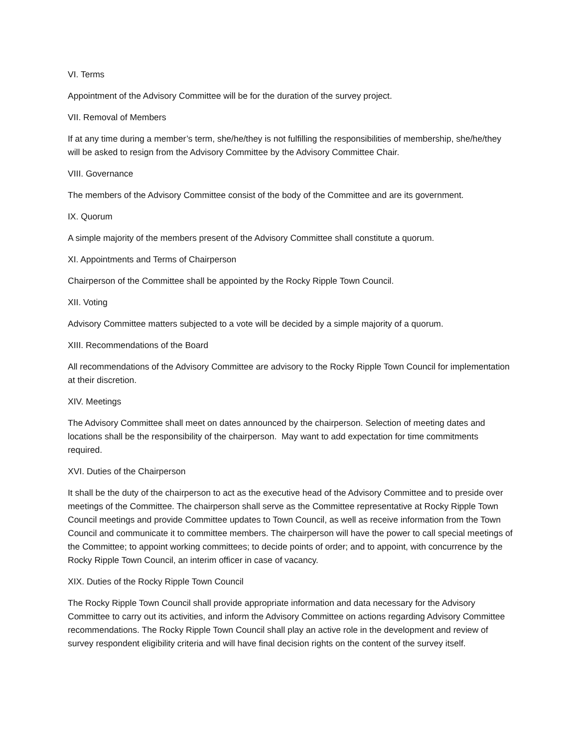VI. Terms
Appointment of the Advisory Committee will be for the duration of the survey project.
VII. Removal of Members
If at any time during a member’s term, she/he/they is not fulfilling the responsibilities of membership, she/he/they will be asked to resign from the Advisory Committee by the Advisory Committee Chair.
VIII. Governance
The members of the Advisory Committee consist of the body of the Committee and are its government.
IX. Quorum
A simple majority of the members present of the Advisory Committee shall constitute a quorum.
XI. Appointments and Terms of Chairperson
Chairperson of the Committee shall be appointed by the Rocky Ripple Town Council.
XII. Voting
Advisory Committee matters subjected to a vote will be decided by a simple majority of a quorum.
XIII. Recommendations of the Board
All recommendations of the Advisory Committee are advisory to the Rocky Ripple Town Council for implementation at their discretion.
XIV. Meetings
The Advisory Committee shall meet on dates announced by the chairperson. Selection of meeting dates and locations shall be the responsibility of the chairperson. May want to add expectation for time commitments required.
XVI. Duties of the Chairperson
It shall be the duty of the chairperson to act as the executive head of the Advisory Committee and to preside over meetings of the Committee. The chairperson shall serve as the Committee representative at Rocky Ripple Town Council meetings and provide Committee updates to Town Council, as well as receive information from the Town Council and communicate it to committee members. The chairperson will have the power to call special meetings of the Committee; to appoint working committees; to decide points of order; and to appoint, with concurrence by the Rocky Ripple Town Council, an interim officer in case of vacancy.
XIX. Duties of the Rocky Ripple Town Council
The Rocky Ripple Town Council shall provide appropriate information and data necessary for the Advisory Committee to carry out its activities, and inform the Advisory Committee on actions regarding Advisory Committee recommendations. The Rocky Ripple Town Council shall play an active role in the development and review of survey respondent eligibility criteria and will have final decision rights on the content of the survey itself.